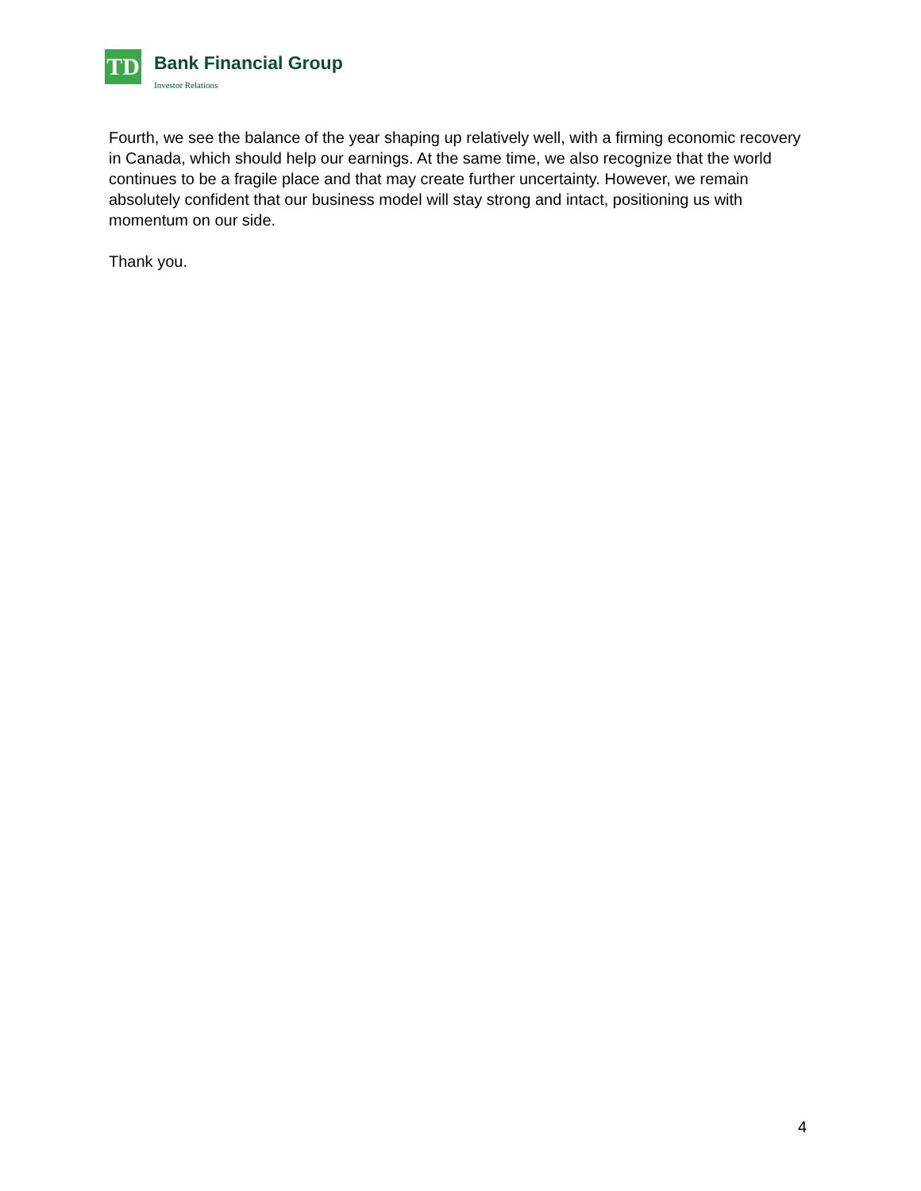TD
Bank Financial Group
Investor Relations
Fourth, we see the balance of the year shaping up relatively well, with a firming economic recovery in Canada, which should help our earnings. At the same time, we also recognize that the world continues to be a fragile place and that may create further uncertainty. However, we remain absolutely confident that our business model will stay strong and intact, positioning us with momentum on our side.
Thank you.
4